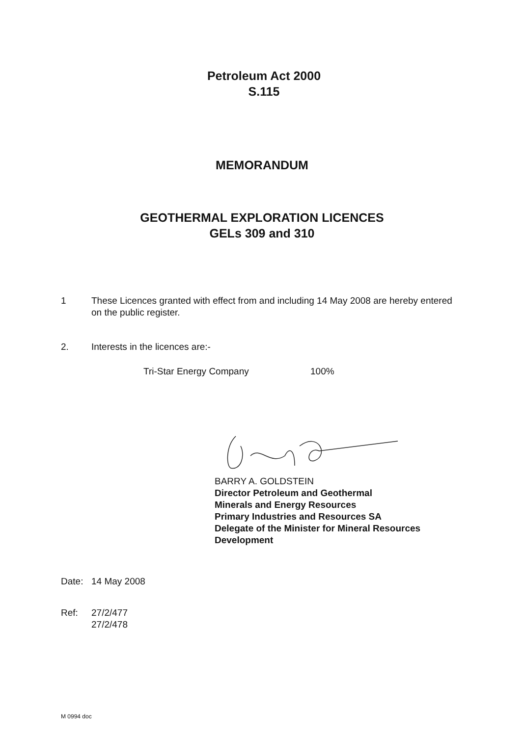Petroleum Act 2000
S.115
MEMORANDUM
GEOTHERMAL EXPLORATION LICENCES
GELs 309 and 310
1 These Licences granted with effect from and including 14 May 2008 are hereby entered on the public register.
2. Interests in the licences are:-
Tri-Star Energy Company 100%
BARRY A. GOLDSTEIN
Director Petroleum and Geothermal
Minerals and Energy Resources
Primary Industries and Resources SA
Delegate of the Minister for Mineral Resources
Development
Date: 14 May 2008
Ref: 27/2/477
27/2/478
M 0994 doc